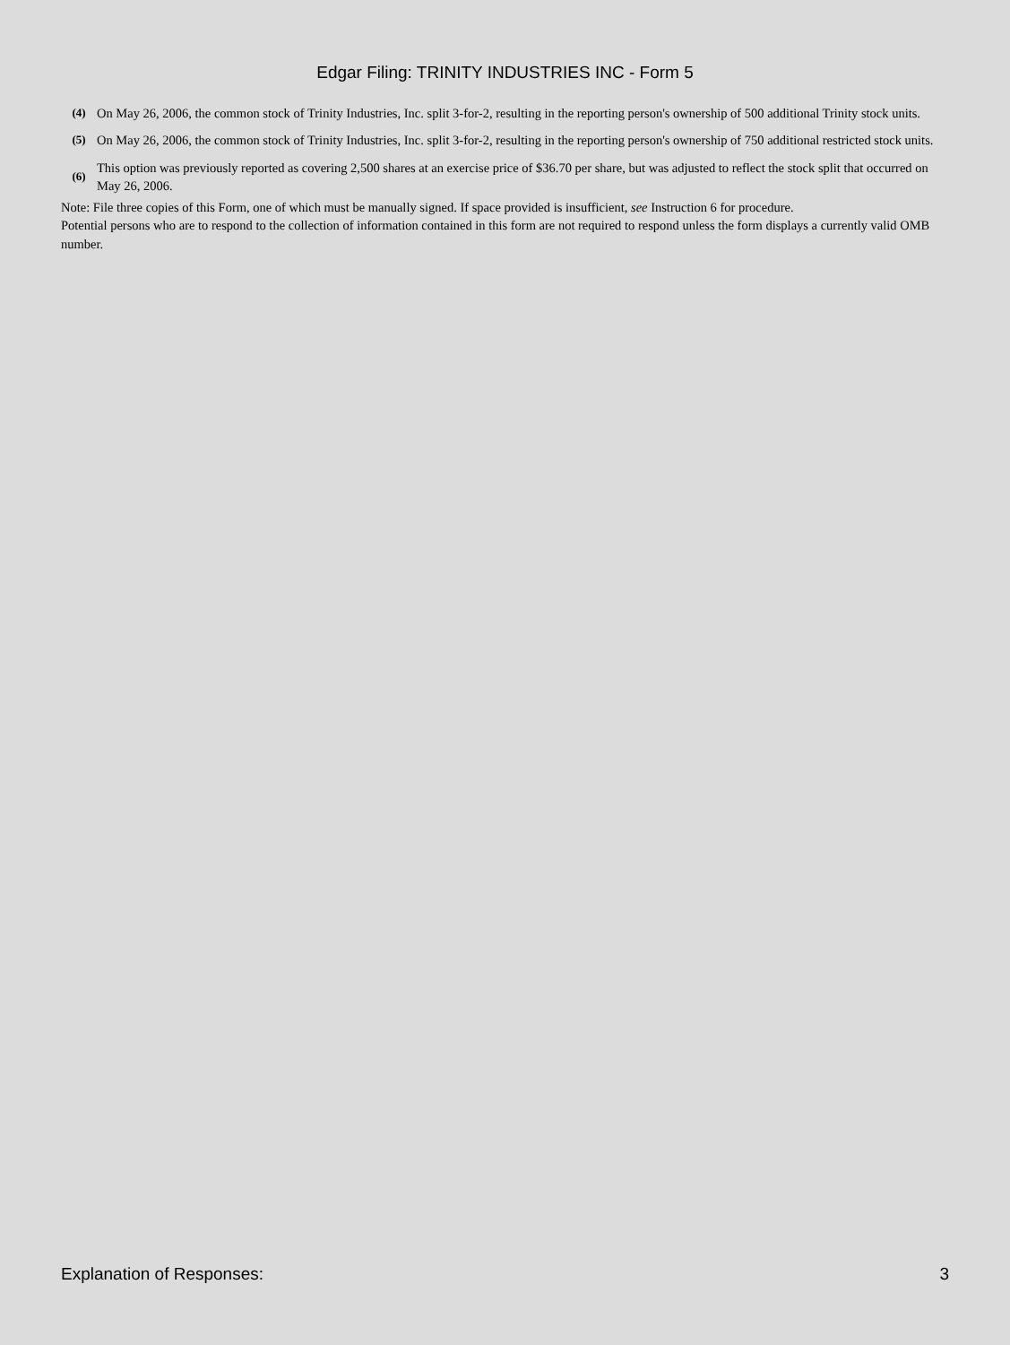Edgar Filing: TRINITY INDUSTRIES INC - Form 5
| (4) | On May 26, 2006, the common stock of Trinity Industries, Inc. split 3-for-2, resulting in the reporting person's ownership of 500 additional Trinity stock units. |
| (5) | On May 26, 2006, the common stock of Trinity Industries, Inc. split 3-for-2, resulting in the reporting person's ownership of 750 additional restricted stock units. |
| (6) | This option was previously reported as covering 2,500 shares at an exercise price of $36.70 per share, but was adjusted to reflect the stock split that occurred on May 26, 2006. |
Note: File three copies of this Form, one of which must be manually signed. If space provided is insufficient, see Instruction 6 for procedure.
Potential persons who are to respond to the collection of information contained in this form are not required to respond unless the form displays a currently valid OMB number.
Explanation of Responses: 3